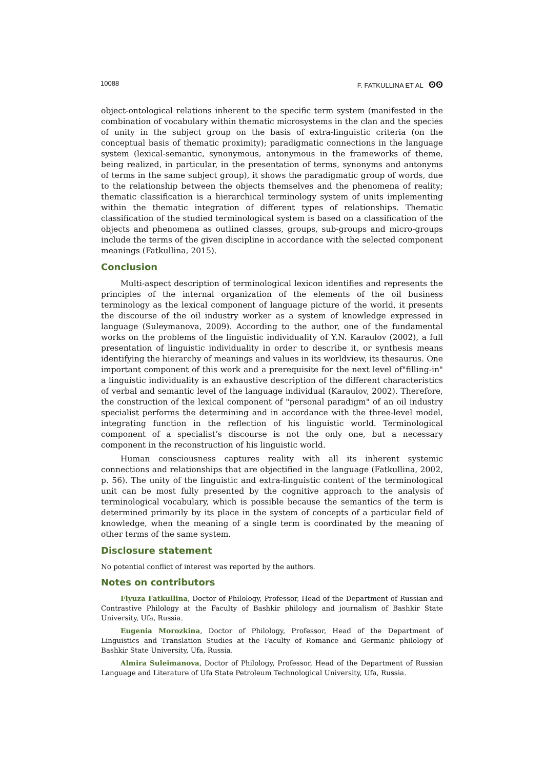10088 F. FATKULLINA ET AL ʘʘ
object-ontological relations inherent to the specific term system (manifested in the combination of vocabulary within thematic microsystems in the clan and the species of unity in the subject group on the basis of extra-linguistic criteria (on the conceptual basis of thematic proximity); paradigmatic connections in the language system (lexical-semantic, synonymous, antonymous in the frameworks of theme, being realized, in particular, in the presentation of terms, synonyms and antonyms of terms in the same subject group), it shows the paradigmatic group of words, due to the relationship between the objects themselves and the phenomena of reality; thematic classification is a hierarchical terminology system of units implementing within the thematic integration of different types of relationships. Thematic classification of the studied terminological system is based on a classification of the objects and phenomena as outlined classes, groups, sub-groups and micro-groups include the terms of the given discipline in accordance with the selected component meanings (Fatkullina, 2015).
Conclusion
Multi-aspect description of terminological lexicon identifies and represents the principles of the internal organization of the elements of the oil business terminology as the lexical component of language picture of the world, it presents the discourse of the oil industry worker as a system of knowledge expressed in language (Suleymanova, 2009). According to the author, one of the fundamental works on the problems of the linguistic individuality of Y.N. Karaulov (2002), a full presentation of linguistic individuality in order to describe it, or synthesis means identifying the hierarchy of meanings and values in its worldview, its thesaurus. One important component of this work and a prerequisite for the next level of"filling-in" a linguistic individuality is an exhaustive description of the different characteristics of verbal and semantic level of the language individual (Karaulov, 2002). Therefore, the construction of the lexical component of "personal paradigm" of an oil industry specialist performs the determining and in accordance with the three-level model, integrating function in the reflection of his linguistic world. Terminological component of a specialist’s discourse is not the only one, but a necessary component in the reconstruction of his linguistic world.
Human consciousness captures reality with all its inherent systemic connections and relationships that are objectified in the language (Fatkullina, 2002, p. 56). The unity of the linguistic and extra-linguistic content of the terminological unit can be most fully presented by the cognitive approach to the analysis of terminological vocabulary, which is possible because the semantics of the term is determined primarily by its place in the system of concepts of a particular field of knowledge, when the meaning of a single term is coordinated by the meaning of other terms of the same system.
Disclosure statement
No potential conflict of interest was reported by the authors.
Notes on contributors
Flyuza Fatkullina, Doctor of Philology, Professor, Head of the Department of Russian and Contrastive Philology at the Faculty of Bashkir philology and journalism of Bashkir State University, Ufa, Russia.
Eugenia Morozkina, Doctor of Philology, Professor, Head of the Department of Linguistics and Translation Studies at the Faculty of Romance and Germanic philology of Bashkir State University, Ufa, Russia.
Almira Suleimanova, Doctor of Philology, Professor, Head of the Department of Russian Language and Literature of Ufa State Petroleum Technological University, Ufa, Russia.